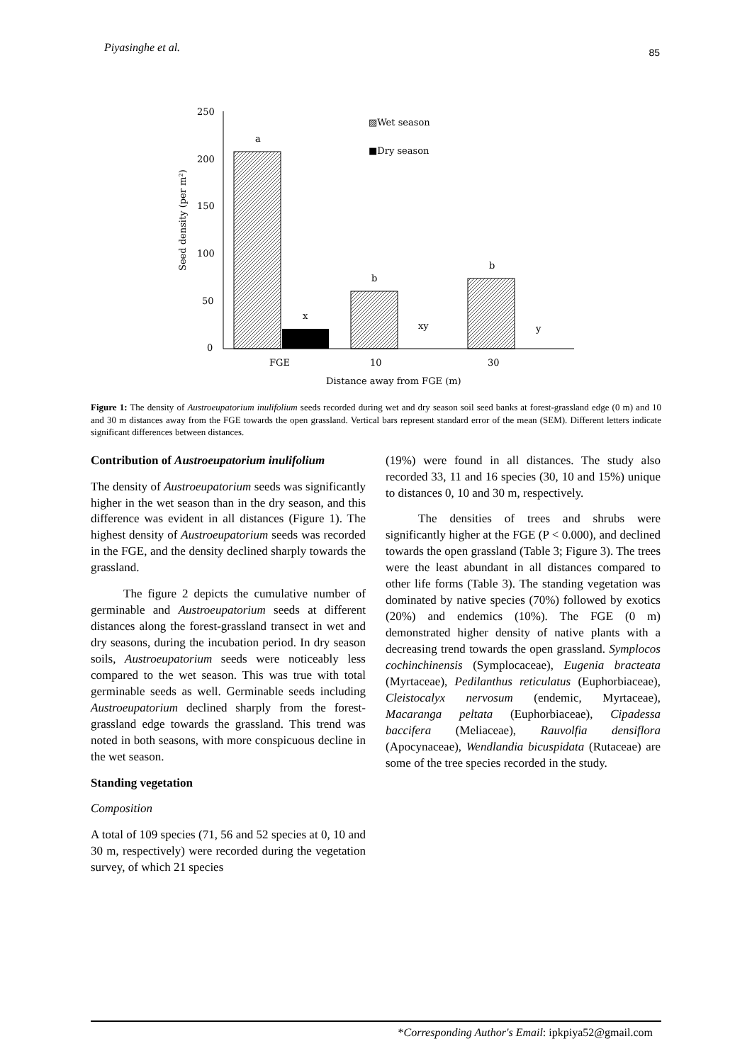Piyasinghe et al. 85
250
200
150
100
50
0
Seed density (per m²)
a
x
b
xy
b
y
▨Wet season
■Dry season
FGE
10
30
Distance away from FGE (m)
Figure 1: The density of Austroeupatorium inulifolium seeds recorded during wet and dry season soil seed banks at forest-grassland edge (0 m) and 10 and 30 m distances away from the FGE towards the open grassland. Vertical bars represent standard error of the mean (SEM). Different letters indicate significant differences between distances.
Contribution of Austroeupatorium inulifolium
The density of Austroeupatorium seeds was significantly higher in the wet season than in the dry season, and this difference was evident in all distances (Figure 1). The highest density of Austroeupatorium seeds was recorded in the FGE, and the density declined sharply towards the grassland.
The figure 2 depicts the cumulative number of germinable and Austroeupatorium seeds at different distances along the forest-grassland transect in wet and dry seasons, during the incubation period. In dry season soils, Austroeupatorium seeds were noticeably less compared to the wet season. This was true with total germinable seeds as well. Germinable seeds including Austroeupatorium declined sharply from the forest-grassland edge towards the grassland. This trend was noted in both seasons, with more conspicuous decline in the wet season.
Standing vegetation
Composition
A total of 109 species (71, 56 and 52 species at 0, 10 and 30 m, respectively) were recorded during the vegetation survey, of which 21 species
(19%) were found in all distances. The study also recorded 33, 11 and 16 species (30, 10 and 15%) unique to distances 0, 10 and 30 m, respectively.
The densities of trees and shrubs were significantly higher at the FGE (P < 0.000), and declined towards the open grassland (Table 3; Figure 3). The trees were the least abundant in all distances compared to other life forms (Table 3). The standing vegetation was dominated by native species (70%) followed by exotics (20%) and endemics (10%). The FGE (0 m) demonstrated higher density of native plants with a decreasing trend towards the open grassland. Symplocos cochinchinensis (Symplocaceae), Eugenia bracteata (Myrtaceae), Pedilanthus reticulatus (Euphorbiaceae), Cleistocalyx nervosum (endemic, Myrtaceae), Macaranga peltata (Euphorbiaceae), Cipadessa baccifera (Meliaceae), Rauvolfia densiflora (Apocynaceae), Wendlandia bicuspidata (Rutaceae) are some of the tree species recorded in the study.
*Corresponding Author's Email: ipkpiya52@gmail.com